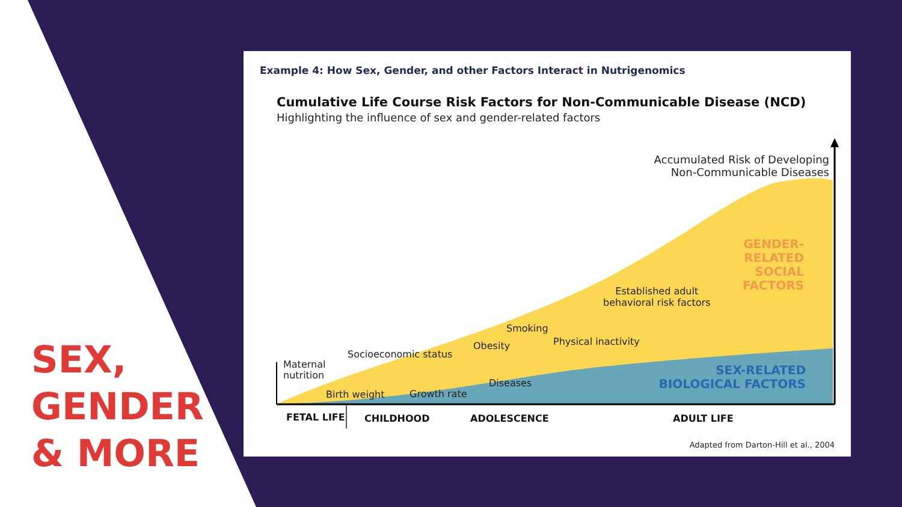SEX,
GENDER
& MORE
Example 4: How Sex, Gender, and other Factors Interact in Nutrigenomics
Cumulative Life Course Risk Factors for Non-Communicable Disease (NCD)
Highlighting the influence of sex and gender-related factors
Accumulated Risk of Developing
Non-Communicable Diseases
GENDER-
RELATED
SOCIAL
FACTORS
Established adult
behavioral risk factors
Smoking
Obesity Physical inactivity
Socioeconomic status
Maternal
nutrition
Diseases
Birth weight Growth rate
SEX-RELATED
BIOLOGICAL FACTORS
FETAL LIFE CHILDHOOD ADOLESCENCE ADULT LIFE
Adapted from Darton-Hill et al., 2004